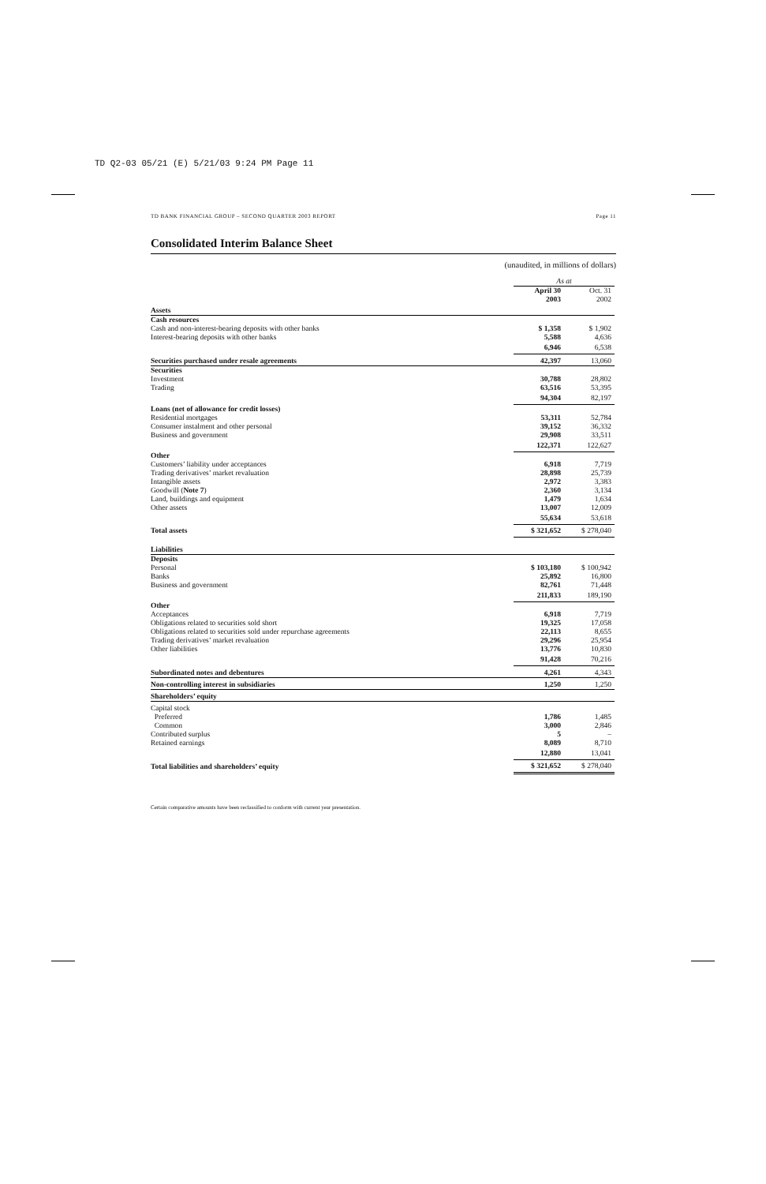TD Q2-03 05/21 (E) 5/21/03 9:24 PM Page 11
TD BANK FINANCIAL GROUP – SECOND QUARTER 2003 REPORT Page 11
Consolidated Interim Balance Sheet
(unaudited, in millions of dollars)
| | As at | |
| | April 30 2003 | Oct. 31 2002 |
| Assets | | |
| Cash resources | | |
| Cash and non-interest-bearing deposits with other banks | $ 1,358 | $ 1,902 |
| Interest-bearing deposits with other banks | 5,588 | 4,636 |
| | 6,946 | 6,538 |
| Securities purchased under resale agreements | 42,397 | 13,060 |
| Securities | | |
| Investment | 30,788 | 28,802 |
| Trading | 63,516 | 53,395 |
| | 94,304 | 82,197 |
| Loans (net of allowance for credit losses) | | |
| Residential mortgages | 53,311 | 52,784 |
| Consumer instalment and other personal | 39,152 | 36,332 |
| Business and government | 29,908 | 33,511 |
| | 122,371 | 122,627 |
| Other | | |
| Customers’ liability under acceptances | 6,918 | 7,719 |
| Trading derivatives’ market revaluation | 28,898 | 25,739 |
| Intangible assets | 2,972 | 3,383 |
| Goodwill ( Note 7 ) | 2,360 | 3,134 |
| Land, buildings and equipment | 1,479 | 1,634 |
| Other assets | 13,007 | 12,009 |
| | 55,634 | 53,618 |
| Total assets | $ 321,652 | $ 278,040 |
| Liabilities | | |
| Deposits | | |
| Personal | $ 103,180 | $ 100,942 |
| Banks | 25,892 | 16,800 |
| Business and government | 82,761 | 71,448 |
| | 211,833 | 189,190 |
| Other | | |
| Acceptances | 6,918 | 7,719 |
| Obligations related to securities sold short | 19,325 | 17,058 |
| Obligations related to securities sold under repurchase agreements | 22,113 | 8,655 |
| Trading derivatives’ market revaluation | 29,296 | 25,954 |
| Other liabilities | 13,776 | 10,830 |
| | 91,428 | 70,216 |
| Subordinated notes and debentures | 4,261 | 4,343 |
| Non-controlling interest in subsidiaries | 1,250 | 1,250 |
| Shareholders’ equity | | |
| Capital stock | | |
| Preferred | 1,786 | 1,485 |
| Common | 3,000 | 2,846 |
| Contributed surplus | 5 | – |
| Retained earnings | 8,089 | 8,710 |
| | 12,880 | 13,041 |
| Total liabilities and shareholders’ equity | $ 321,652 | $ 278,040 |
Certain comparative amounts have been reclassified to conform with current year presentation.